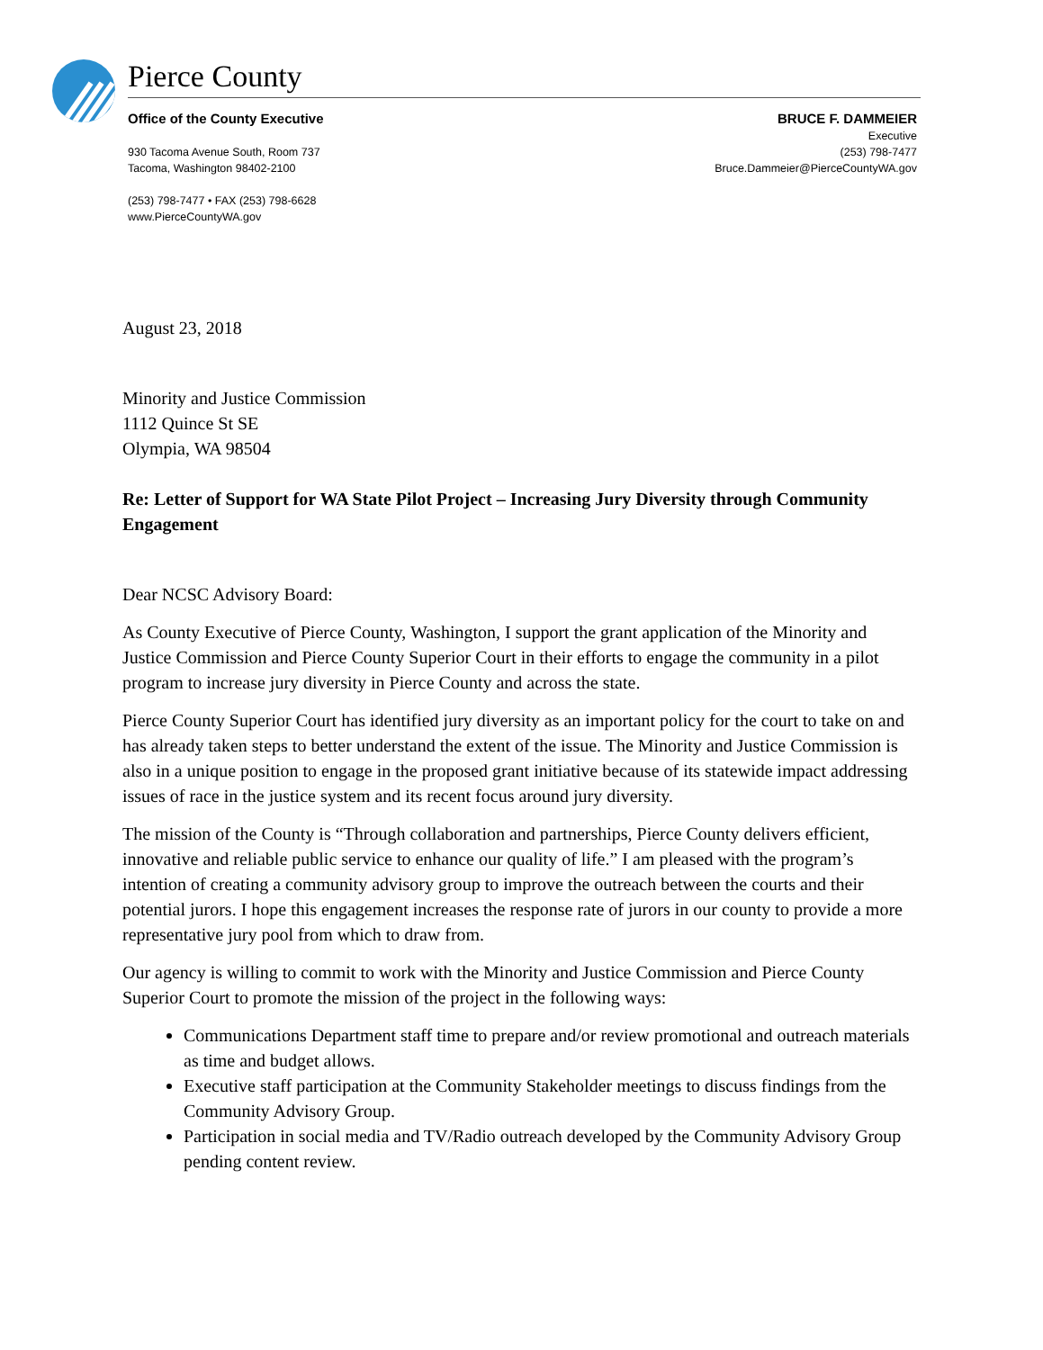Pierce County
Office of the County Executive
930 Tacoma Avenue South, Room 737
Tacoma, Washington 98402-2100
(253) 798-7477 • FAX (253) 798-6628
www.PierceCountyWA.gov
BRUCE F. DAMMEIER
Executive
(253) 798-7477
Bruce.Dammeier@PierceCountyWA.gov
August 23, 2018
Minority and Justice Commission
1112 Quince St SE
Olympia, WA 98504
Re: Letter of Support for WA State Pilot Project – Increasing Jury Diversity through Community Engagement
Dear NCSC Advisory Board:
As County Executive of Pierce County, Washington, I support the grant application of the Minority and Justice Commission and Pierce County Superior Court in their efforts to engage the community in a pilot program to increase jury diversity in Pierce County and across the state.
Pierce County Superior Court has identified jury diversity as an important policy for the court to take on and has already taken steps to better understand the extent of the issue. The Minority and Justice Commission is also in a unique position to engage in the proposed grant initiative because of its statewide impact addressing issues of race in the justice system and its recent focus around jury diversity.
The mission of the County is “Through collaboration and partnerships, Pierce County delivers efficient, innovative and reliable public service to enhance our quality of life.” I am pleased with the program’s intention of creating a community advisory group to improve the outreach between the courts and their potential jurors. I hope this engagement increases the response rate of jurors in our county to provide a more representative jury pool from which to draw from.
Our agency is willing to commit to work with the Minority and Justice Commission and Pierce County Superior Court to promote the mission of the project in the following ways:
Communications Department staff time to prepare and/or review promotional and outreach materials as time and budget allows.
Executive staff participation at the Community Stakeholder meetings to discuss findings from the Community Advisory Group.
Participation in social media and TV/Radio outreach developed by the Community Advisory Group pending content review.